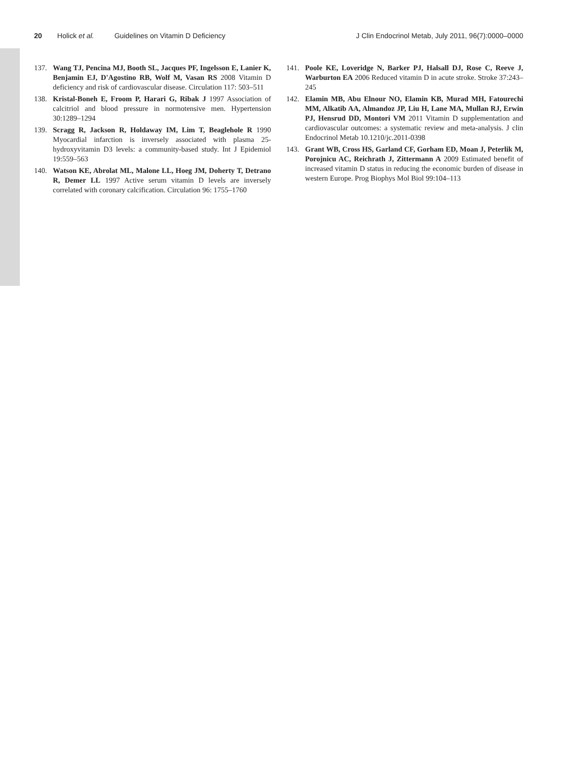20 Holick et al. Guidelines on Vitamin D Deficiency J Clin Endocrinol Metab, July 2011, 96(7):0000–0000
137. Wang TJ, Pencina MJ, Booth SL, Jacques PF, Ingelsson E, Lanier K, Benjamin EJ, D'Agostino RB, Wolf M, Vasan RS 2008 Vitamin D deficiency and risk of cardiovascular disease. Circulation 117: 503–511
138. Kristal-Boneh E, Froom P, Harari G, Ribak J 1997 Association of calcitriol and blood pressure in normotensive men. Hypertension 30:1289–1294
139. Scragg R, Jackson R, Holdaway IM, Lim T, Beaglehole R 1990 Myocardial infarction is inversely associated with plasma 25-hydroxyvitamin D3 levels: a community-based study. Int J Epidemiol 19:559–563
140. Watson KE, Abrolat ML, Malone LL, Hoeg JM, Doherty T, Detrano R, Demer LL 1997 Active serum vitamin D levels are inversely correlated with coronary calcification. Circulation 96: 1755–1760
141. Poole KE, Loveridge N, Barker PJ, Halsall DJ, Rose C, Reeve J, Warburton EA 2006 Reduced vitamin D in acute stroke. Stroke 37:243–245
142. Elamin MB, Abu Elnour NO, Elamin KB, Murad MH, Fatourechi MM, Alkatib AA, Almandoz JP, Liu H, Lane MA, Mullan RJ, Erwin PJ, Hensrud DD, Montori VM 2011 Vitamin D supplementation and cardiovascular outcomes: a systematic review and meta-analysis. J clin Endocrinol Metab 10.1210/jc.2011-0398
143. Grant WB, Cross HS, Garland CF, Gorham ED, Moan J, Peterlik M, Porojnicu AC, Reichrath J, Zittermann A 2009 Estimated benefit of increased vitamin D status in reducing the economic burden of disease in western Europe. Prog Biophys Mol Biol 99:104–113